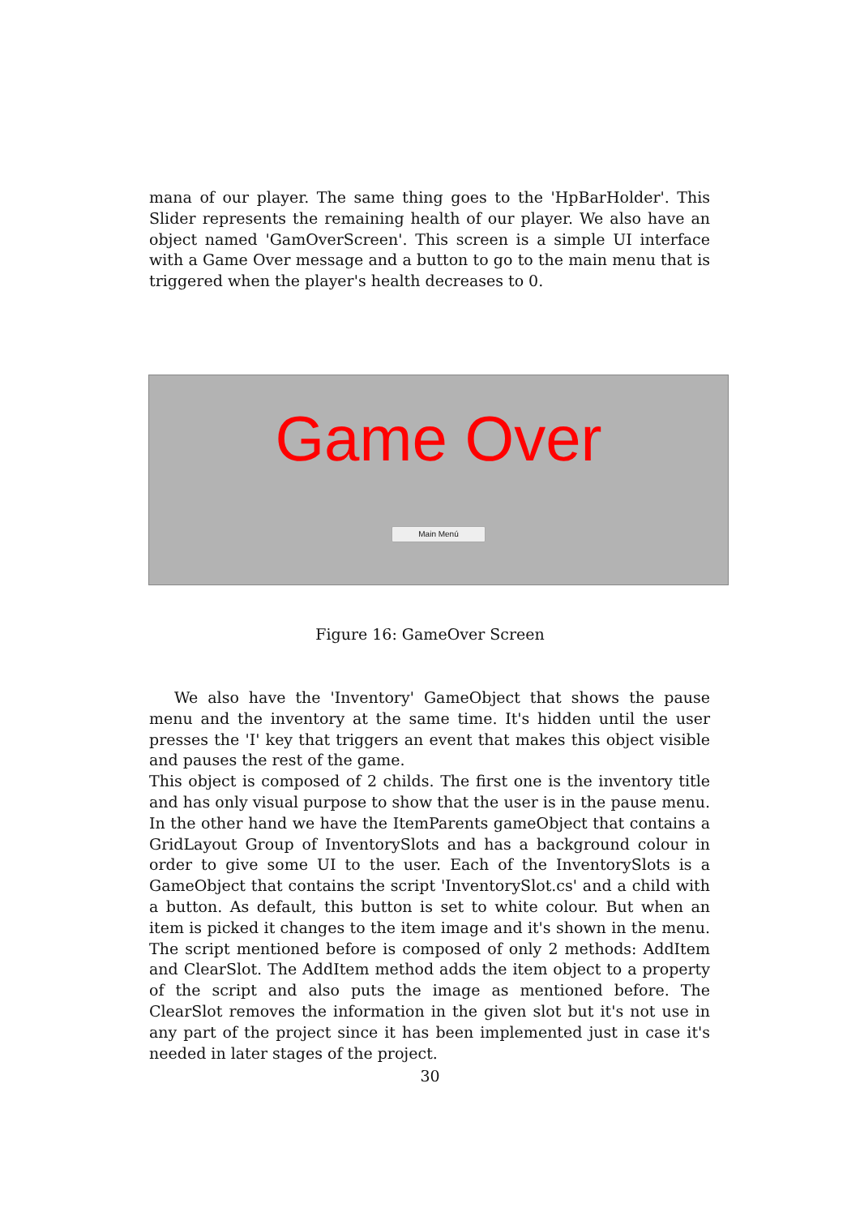mana of our player. The same thing goes to the 'HpBarHolder'. This Slider represents the remaining health of our player. We also have an object named 'GamOverScreen'. This screen is a simple UI interface with a Game Over message and a button to go to the main menu that is triggered when the player's health decreases to 0.
Game Over
Main Menú
Figure 16: GameOver Screen
We also have the 'Inventory' GameObject that shows the pause menu and the inventory at the same time. It's hidden until the user presses the 'I' key that triggers an event that makes this object visible and pauses the rest of the game.
This object is composed of 2 childs. The first one is the inventory title and has only visual purpose to show that the user is in the pause menu. In the other hand we have the ItemParents gameObject that contains a GridLayout Group of InventorySlots and has a background colour in order to give some UI to the user. Each of the InventorySlots is a GameObject that contains the script 'InventorySlot.cs' and a child with a button. As default, this button is set to white colour. But when an item is picked it changes to the item image and it's shown in the menu. The script mentioned before is composed of only 2 methods: AddItem and ClearSlot. The AddItem method adds the item object to a property of the script and also puts the image as mentioned before. The ClearSlot removes the information in the given slot but it's not use in any part of the project since it has been implemented just in case it's needed in later stages of the project.
30